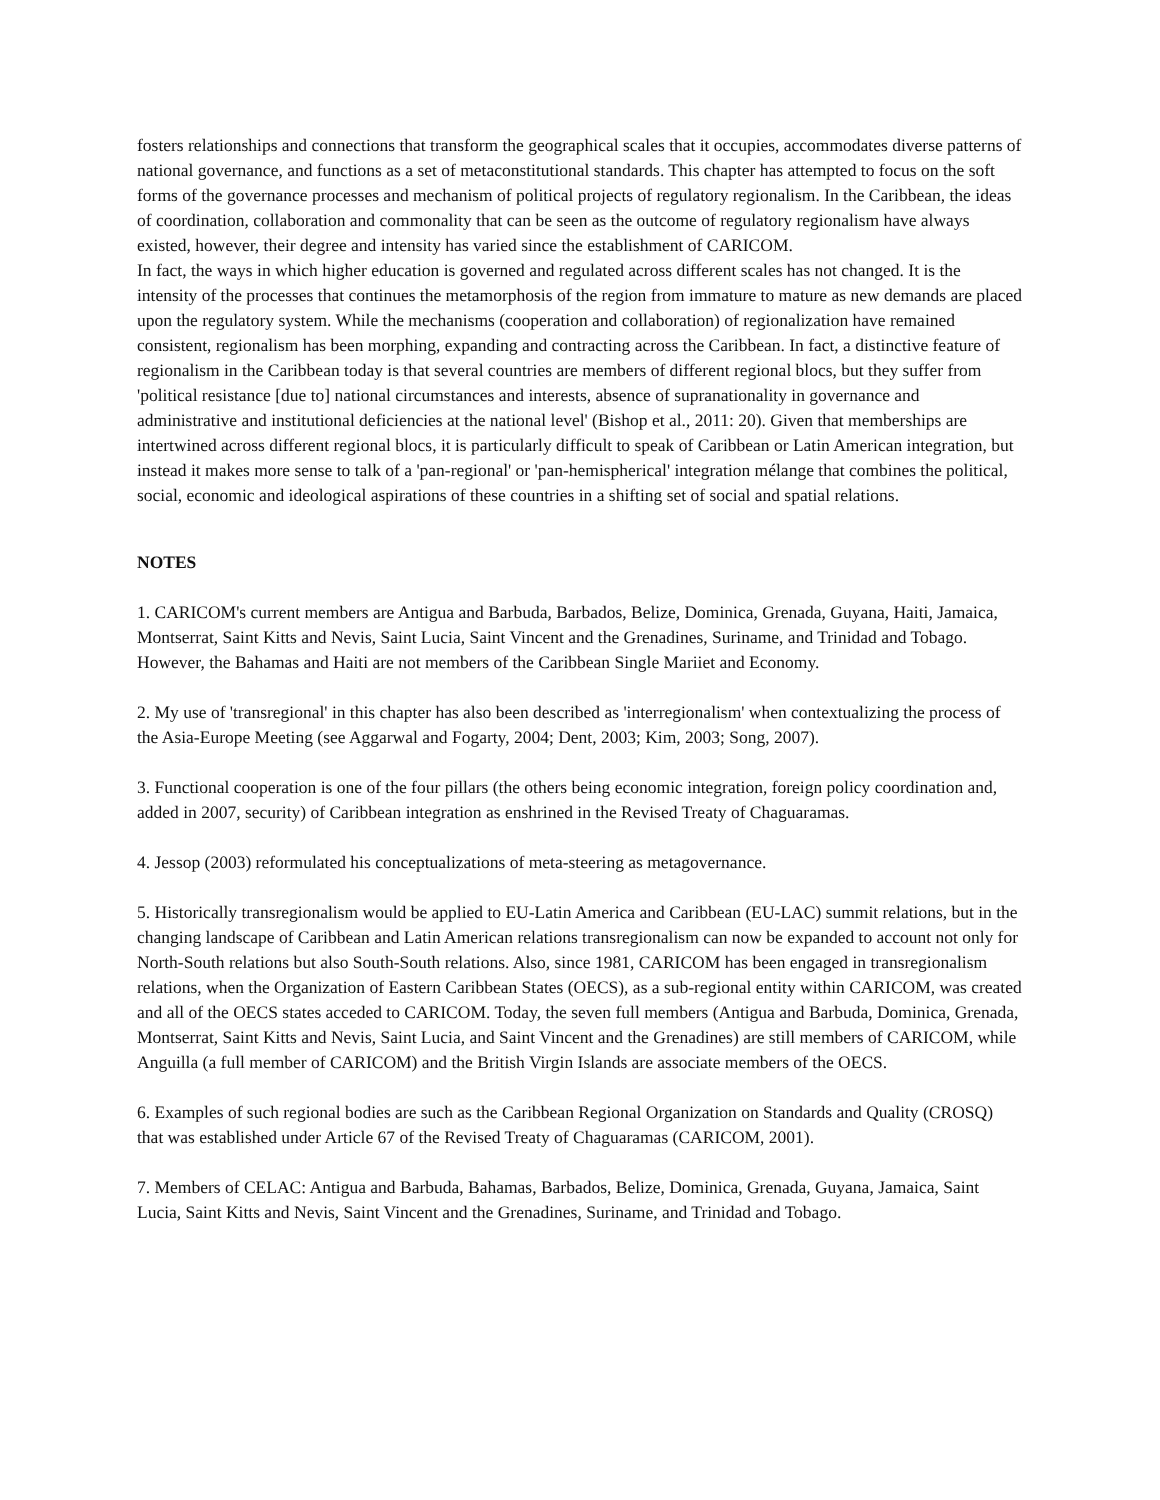fosters relationships and connections that transform the geographical scales that it occupies, accommodates diverse patterns of national governance, and functions as a set of metaconstitutional standards. This chapter has attempted to focus on the soft forms of the governance processes and mechanism of political projects of regulatory regionalism. In the Caribbean, the ideas of coordination, collaboration and commonality that can be seen as the outcome of regulatory regionalism have always existed, however, their degree and intensity has varied since the establishment of CARICOM.
In fact, the ways in which higher education is governed and regulated across different scales has not changed. It is the intensity of the processes that continues the metamorphosis of the region from immature to mature as new demands are placed upon the regulatory system. While the mechanisms (cooperation and collaboration) of regionalization have remained consistent, regionalism has been morphing, expanding and contracting across the Caribbean. In fact, a distinctive feature of regionalism in the Caribbean today is that several countries are members of different regional blocs, but they suffer from 'political resistance [due to] national circumstances and interests, absence of supranationality in governance and administrative and institutional deficiencies at the national level' (Bishop et al., 2011: 20). Given that memberships are intertwined across different regional blocs, it is particularly difficult to speak of Caribbean or Latin American integration, but instead it makes more sense to talk of a 'pan-regional' or 'pan-hemispherical' integration mélange that combines the political, social, economic and ideological aspirations of these countries in a shifting set of social and spatial relations.
NOTES
1. CARICOM's current members are Antigua and Barbuda, Barbados, Belize, Dominica, Grenada, Guyana, Haiti, Jamaica, Montserrat, Saint Kitts and Nevis, Saint Lucia, Saint Vincent and the Grenadines, Suriname, and Trinidad and Tobago. However, the Bahamas and Haiti are not members of the Caribbean Single Mariiet and Economy.
2. My use of 'transregional' in this chapter has also been described as 'interregionalism' when contextualizing the process of the Asia-Europe Meeting (see Aggarwal and Fogarty, 2004; Dent, 2003; Kim, 2003; Song, 2007).
3. Functional cooperation is one of the four pillars (the others being economic integration, foreign policy coordination and, added in 2007, security) of Caribbean integration as enshrined in the Revised Treaty of Chaguaramas.
4. Jessop (2003) reformulated his conceptualizations of meta-steering as metagovernance.
5. Historically transregionalism would be applied to EU-Latin America and Caribbean (EU-LAC) summit relations, but in the changing landscape of Caribbean and Latin American relations transregionalism can now be expanded to account not only for North-South relations but also South-South relations. Also, since 1981, CARICOM has been engaged in transregionalism relations, when the Organization of Eastern Caribbean States (OECS), as a sub-regional entity within CARICOM, was created and all of the OECS states acceded to CARICOM. Today, the seven full members (Antigua and Barbuda, Dominica, Grenada, Montserrat, Saint Kitts and Nevis, Saint Lucia, and Saint Vincent and the Grenadines) are still members of CARICOM, while Anguilla (a full member of CARICOM) and the British Virgin Islands are associate members of the OECS.
6. Examples of such regional bodies are such as the Caribbean Regional Organization on Standards and Quality (CROSQ) that was established under Article 67 of the Revised Treaty of Chaguaramas (CARICOM, 2001).
7. Members of CELAC: Antigua and Barbuda, Bahamas, Barbados, Belize, Dominica, Grenada, Guyana, Jamaica, Saint Lucia, Saint Kitts and Nevis, Saint Vincent and the Grenadines, Suriname, and Trinidad and Tobago.